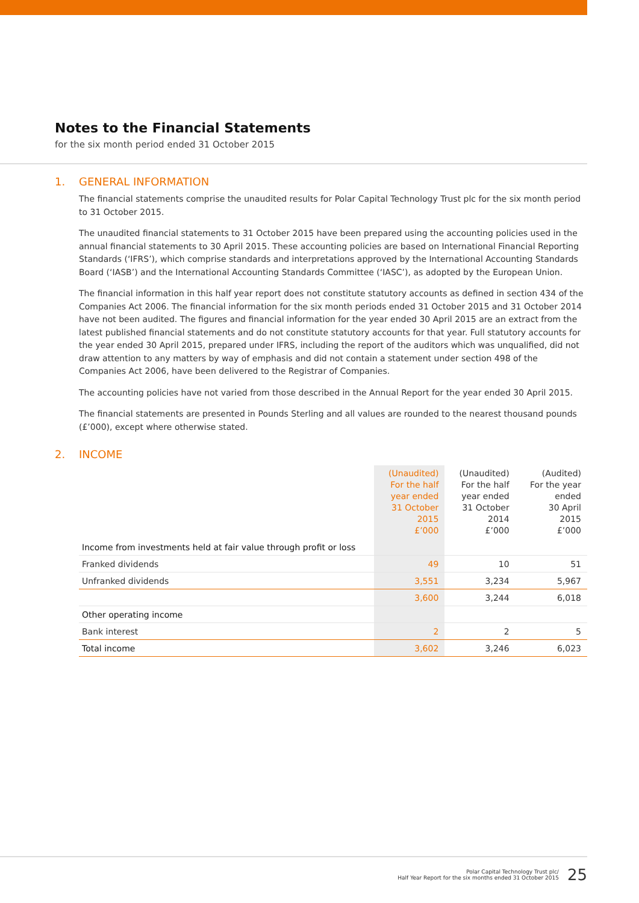Notes to the Financial Statements
for the six month period ended 31 October 2015
1. GENERAL INFORMATION
The financial statements comprise the unaudited results for Polar Capital Technology Trust plc for the six month period to 31 October 2015.
The unaudited financial statements to 31 October 2015 have been prepared using the accounting policies used in the annual financial statements to 30 April 2015. These accounting policies are based on International Financial Reporting Standards (‘IFRS’), which comprise standards and interpretations approved by the International Accounting Standards Board (‘IASB’) and the International Accounting Standards Committee (‘IASC’), as adopted by the European Union.
The financial information in this half year report does not constitute statutory accounts as defined in section 434 of the Companies Act 2006. The financial information for the six month periods ended 31 October 2015 and 31 October 2014 have not been audited. The figures and financial information for the year ended 30 April 2015 are an extract from the latest published financial statements and do not constitute statutory accounts for that year. Full statutory accounts for the year ended 30 April 2015, prepared under IFRS, including the report of the auditors which was unqualified, did not draw attention to any matters by way of emphasis and did not contain a statement under section 498 of the Companies Act 2006, have been delivered to the Registrar of Companies.
The accounting policies have not varied from those described in the Annual Report for the year ended 30 April 2015.
The financial statements are presented in Pounds Sterling and all values are rounded to the nearest thousand pounds (£’000), except where otherwise stated.
2. INCOME
| | (Unaudited) For the half year ended 31 October 2015 £’000 | (Unaudited) For the half year ended 31 October 2014 £’000 | (Audited) For the year ended 30 April 2015 £’000 |
| --- | --- | --- | --- |
| Income from investments held at fair value through profit or loss | | | |
| Franked dividends | 49 | 10 | 51 |
| Unfranked dividends | 3,551 | 3,234 | 5,967 |
| | 3,600 | 3,244 | 6,018 |
| Other operating income | | | |
| Bank interest | 2 | 2 | 5 |
| Total income | 3,602 | 3,246 | 6,023 |
Polar Capital Technology Trust plc/
Half Year Report for the six months ended 31 October 2015 25